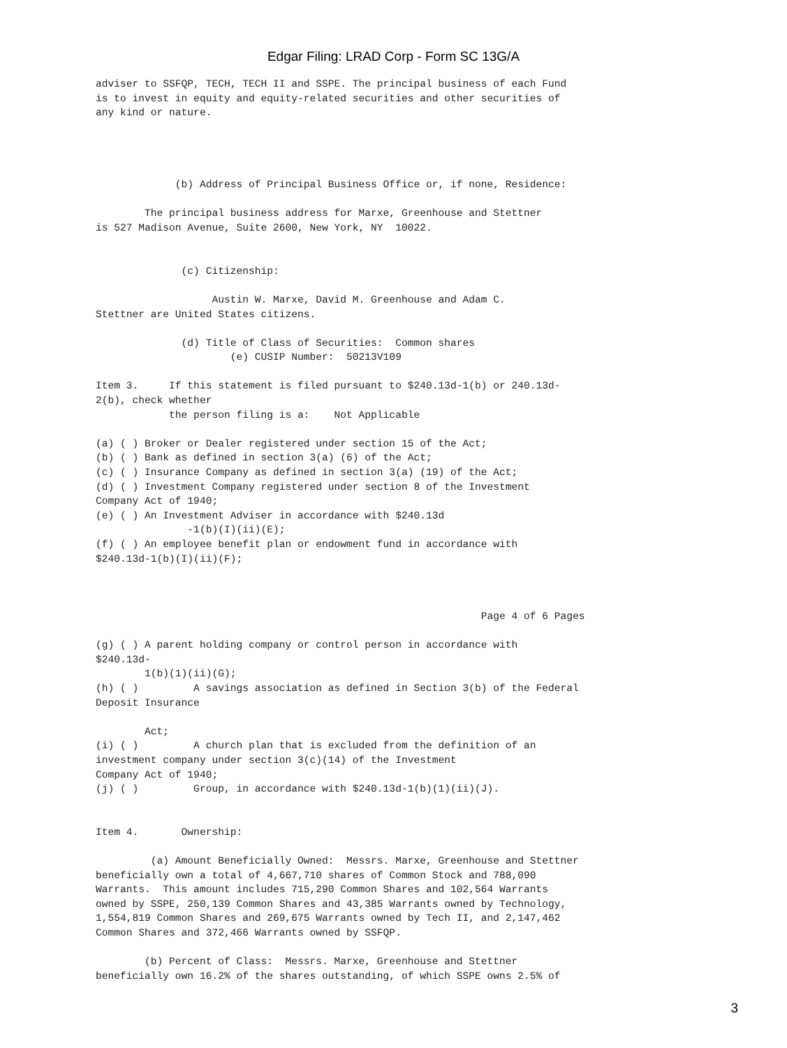Edgar Filing: LRAD Corp - Form SC 13G/A
adviser to SSFQP, TECH, TECH II and SSPE. The principal business of each Fund
is to invest in equity and equity-related securities and other securities of
any kind or nature.




             (b) Address of Principal Business Office or, if none, Residence:

        The principal business address for Marxe, Greenhouse and Stettner
is 527 Madison Avenue, Suite 2600, New York, NY  10022.


              (c) Citizenship:

                   Austin W. Marxe, David M. Greenhouse and Adam C.
Stettner are United States citizens.

              (d) Title of Class of Securities:  Common shares
                      (e) CUSIP Number:  50213V109

Item 3.     If this statement is filed pursuant to $240.13d-1(b) or 240.13d-
2(b), check whether
            the person filing is a:    Not Applicable

(a) ( ) Broker or Dealer registered under section 15 of the Act;
(b) ( ) Bank as defined in section 3(a) (6) of the Act;
(c) ( ) Insurance Company as defined in section 3(a) (19) of the Act;
(d) ( ) Investment Company registered under section 8 of the Investment
Company Act of 1940;
(e) ( ) An Investment Adviser in accordance with $240.13d
               -1(b)(I)(ii)(E);
(f) ( ) An employee benefit plan or endowment fund in accordance with
$240.13d-1(b)(I)(ii)(F);



                                                               Page 4 of 6 Pages

(g) ( ) A parent holding company or control person in accordance with
$240.13d-
        1(b)(1)(ii)(G);
(h) ( )         A savings association as defined in Section 3(b) of the Federal
Deposit Insurance

        Act;
(i) ( )         A church plan that is excluded from the definition of an
investment company under section 3(c)(14) of the Investment
Company Act of 1940;
(j) ( )         Group, in accordance with $240.13d-1(b)(1)(ii)(J).


Item 4.       Ownership:

         (a) Amount Beneficially Owned:  Messrs. Marxe, Greenhouse and Stettner
beneficially own a total of 4,667,710 shares of Common Stock and 788,090
Warrants.  This amount includes 715,290 Common Shares and 102,564 Warrants
owned by SSPE, 250,139 Common Shares and 43,385 Warrants owned by Technology,
1,554,819 Common Shares and 269,675 Warrants owned by Tech II, and 2,147,462
Common Shares and 372,466 Warrants owned by SSFQP.

        (b) Percent of Class:  Messrs. Marxe, Greenhouse and Stettner
beneficially own 16.2% of the shares outstanding, of which SSPE owns 2.5% of
3